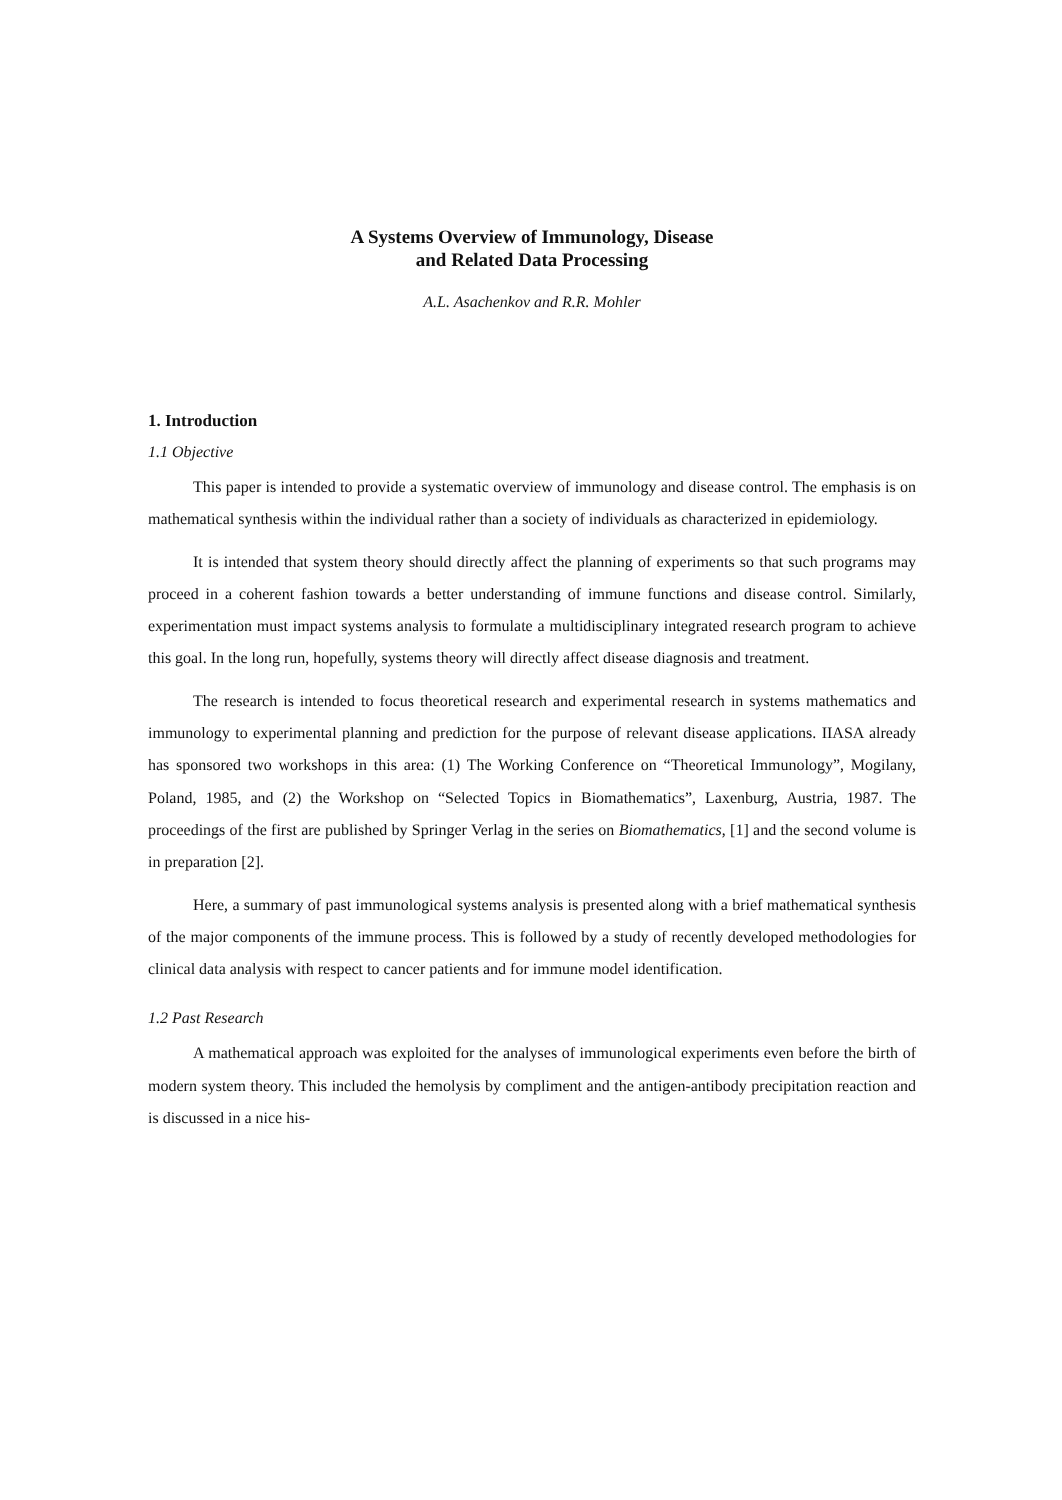A Systems Overview of Immunology, Disease
and Related Data Processing
A.L. Asachenkov and R.R. Mohler
1. Introduction
1.1 Objective
This paper is intended to provide a systematic overview of immunology and disease control. The emphasis is on mathematical synthesis within the individual rather than a society of individuals as characterized in epidemiology.
It is intended that system theory should directly affect the planning of experiments so that such programs may proceed in a coherent fashion towards a better understanding of immune functions and disease control. Similarly, experimentation must impact systems analysis to formulate a multidisciplinary integrated research program to achieve this goal. In the long run, hopefully, systems theory will directly affect disease diagnosis and treatment.
The research is intended to focus theoretical research and experimental research in systems mathematics and immunology to experimental planning and prediction for the purpose of relevant disease applications. IIASA already has sponsored two workshops in this area: (1) The Working Conference on “Theoretical Immunology”, Mogilany, Poland, 1985, and (2) the Workshop on “Selected Topics in Biomathematics”, Laxenburg, Austria, 1987. The proceedings of the first are published by Springer Verlag in the series on Biomathematics, [1] and the second volume is in preparation [2].
Here, a summary of past immunological systems analysis is presented along with a brief mathematical synthesis of the major components of the immune process. This is followed by a study of recently developed methodologies for clinical data analysis with respect to cancer patients and for immune model identification.
1.2 Past Research
A mathematical approach was exploited for the analyses of immunological experiments even before the birth of modern system theory. This included the hemolysis by compliment and the antigen-antibody precipitation reaction and is discussed in a nice his-